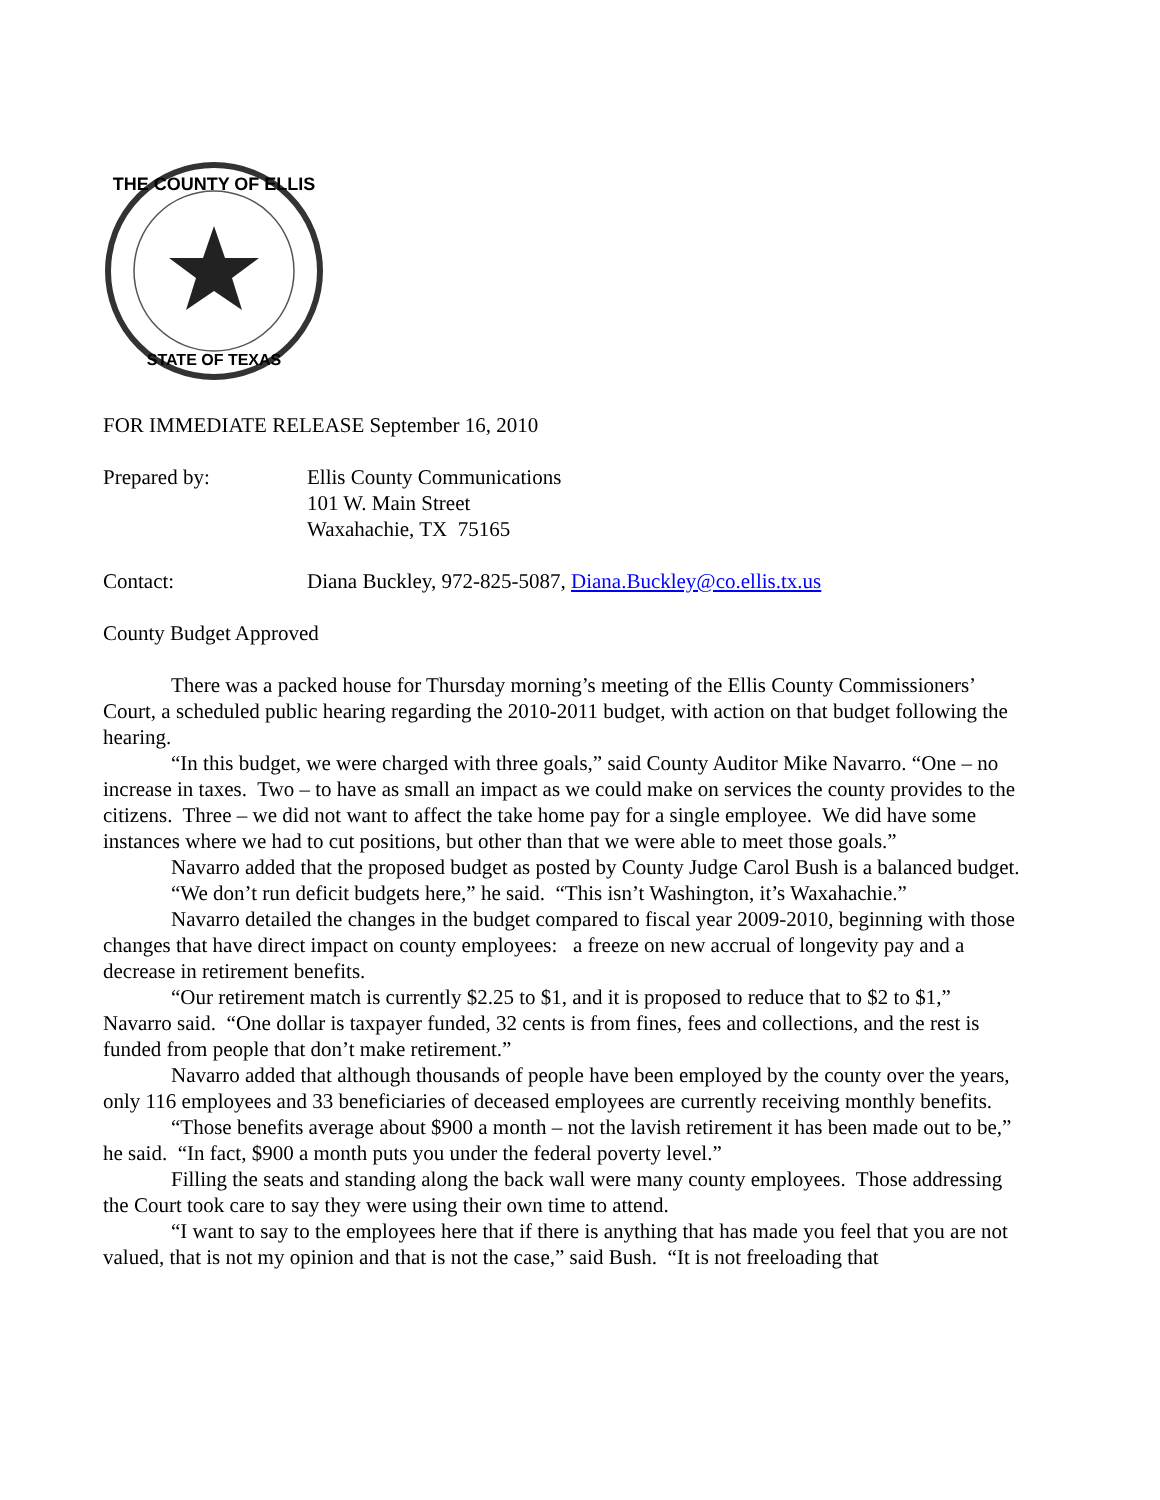THE COUNTY OF ELLIS
STATE OF TEXAS
FOR IMMEDIATE RELEASE September 16, 2010
Prepared by: Ellis County Communications
101 W. Main Street
Waxahachie, TX 75165
Contact: Diana Buckley, 972-825-5087, Diana.Buckley@co.ellis.tx.us
County Budget Approved
There was a packed house for Thursday morning’s meeting of the Ellis County Commissioners’ Court, a scheduled public hearing regarding the 2010-2011 budget, with action on that budget following the hearing.
“In this budget, we were charged with three goals,” said County Auditor Mike Navarro. “One – no increase in taxes. Two – to have as small an impact as we could make on services the county provides to the citizens. Three – we did not want to affect the take home pay for a single employee. We did have some instances where we had to cut positions, but other than that we were able to meet those goals.”
Navarro added that the proposed budget as posted by County Judge Carol Bush is a balanced budget.
“We don’t run deficit budgets here,” he said. “This isn’t Washington, it’s Waxahachie.”
Navarro detailed the changes in the budget compared to fiscal year 2009-2010, beginning with those changes that have direct impact on county employees: a freeze on new accrual of longevity pay and a decrease in retirement benefits.
“Our retirement match is currently $2.25 to $1, and it is proposed to reduce that to $2 to $1,” Navarro said. “One dollar is taxpayer funded, 32 cents is from fines, fees and collections, and the rest is funded from people that don’t make retirement.”
Navarro added that although thousands of people have been employed by the county over the years, only 116 employees and 33 beneficiaries of deceased employees are currently receiving monthly benefits.
“Those benefits average about $900 a month – not the lavish retirement it has been made out to be,” he said. “In fact, $900 a month puts you under the federal poverty level.”
Filling the seats and standing along the back wall were many county employees. Those addressing the Court took care to say they were using their own time to attend.
“I want to say to the employees here that if there is anything that has made you feel that you are not valued, that is not my opinion and that is not the case,” said Bush. “It is not freeloading that